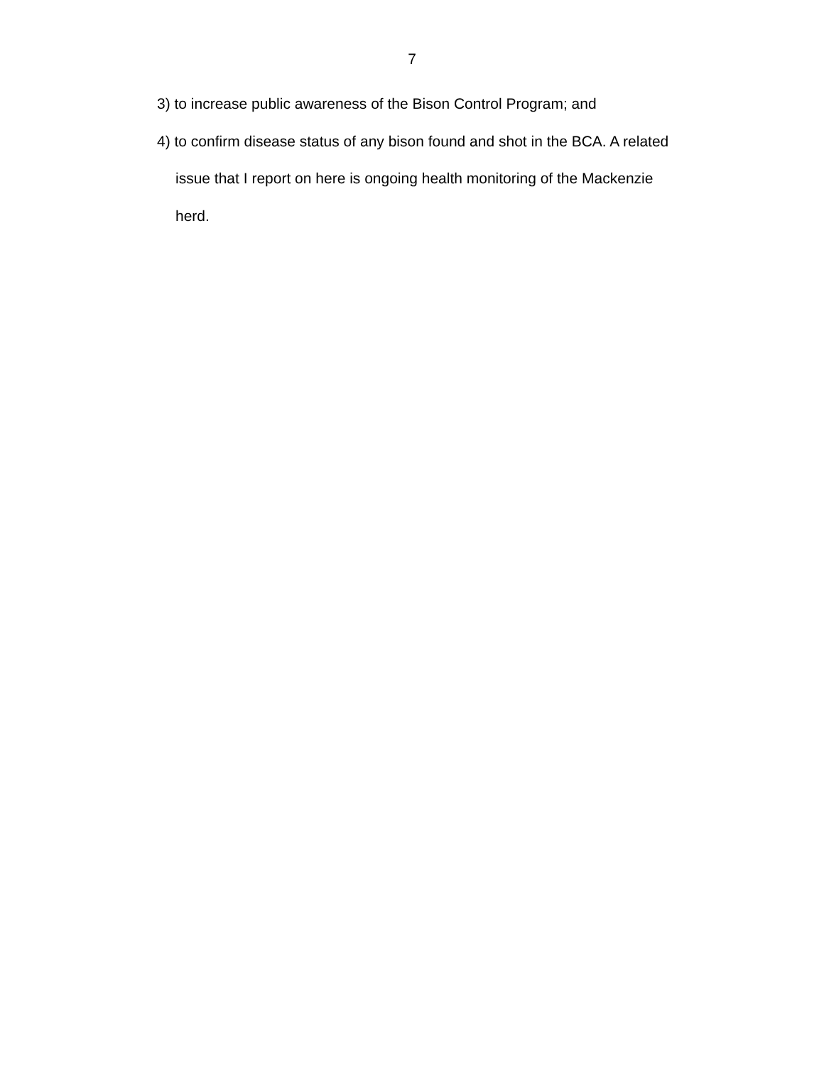7
3) to increase public awareness of the Bison Control Program; and
4) to confirm disease status of any bison found and shot in the BCA. A related issue that I report on here is ongoing health monitoring of the Mackenzie herd.